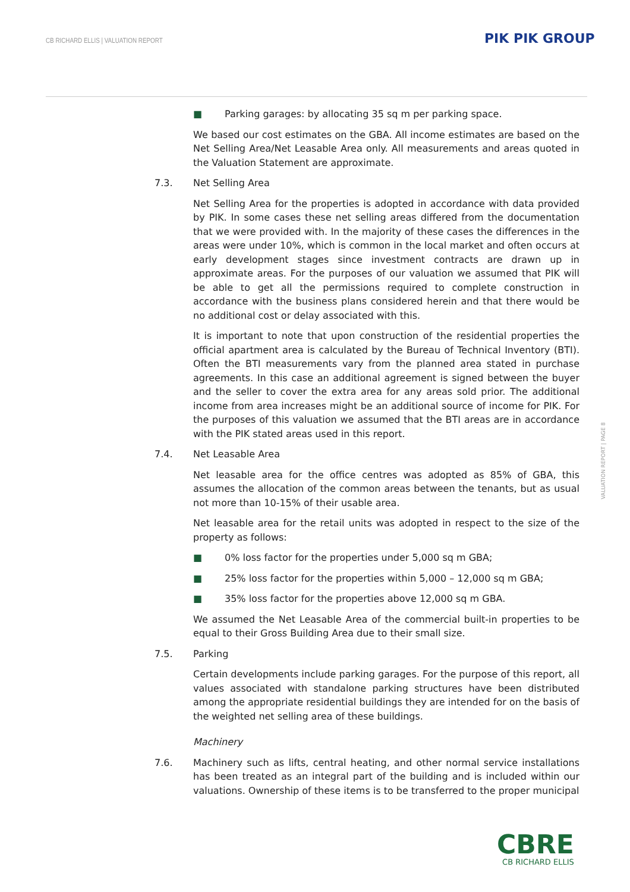CB RICHARD ELLIS | VALUATION REPORT
PIK PIK GROUP
■ Parking garages: by allocating 35 sq m per parking space.
We based our cost estimates on the GBA. All income estimates are based on the Net Selling Area/Net Leasable Area only. All measurements and areas quoted in the Valuation Statement are approximate.
7.3. Net Selling Area
Net Selling Area for the properties is adopted in accordance with data provided by PIK. In some cases these net selling areas differed from the documentation that we were provided with. In the majority of these cases the differences in the areas were under 10%, which is common in the local market and often occurs at early development stages since investment contracts are drawn up in approximate areas. For the purposes of our valuation we assumed that PIK will be able to get all the permissions required to complete construction in accordance with the business plans considered herein and that there would be no additional cost or delay associated with this.
It is important to note that upon construction of the residential properties the official apartment area is calculated by the Bureau of Technical Inventory (BTI). Often the BTI measurements vary from the planned area stated in purchase agreements. In this case an additional agreement is signed between the buyer and the seller to cover the extra area for any areas sold prior. The additional income from area increases might be an additional source of income for PIK. For the purposes of this valuation we assumed that the BTI areas are in accordance with the PIK stated areas used in this report.
7.4. Net Leasable Area
Net leasable area for the office centres was adopted as 85% of GBA, this assumes the allocation of the common areas between the tenants, but as usual not more than 10-15% of their usable area.
Net leasable area for the retail units was adopted in respect to the size of the property as follows:
■ 0% loss factor for the properties under 5,000 sq m GBA;
■ 25% loss factor for the properties within 5,000 – 12,000 sq m GBA;
■ 35% loss factor for the properties above 12,000 sq m GBA.
We assumed the Net Leasable Area of the commercial built-in properties to be equal to their Gross Building Area due to their small size.
7.5. Parking
Certain developments include parking garages. For the purpose of this report, all values associated with standalone parking structures have been distributed among the appropriate residential buildings they are intended for on the basis of the weighted net selling area of these buildings.
Machinery
7.6. Machinery such as lifts, central heating, and other normal service installations has been treated as an integral part of the building and is included within our valuations. Ownership of these items is to be transferred to the proper municipal
VALUATION REPORT | PAGE 8
CBRE
CB RICHARD ELLIS